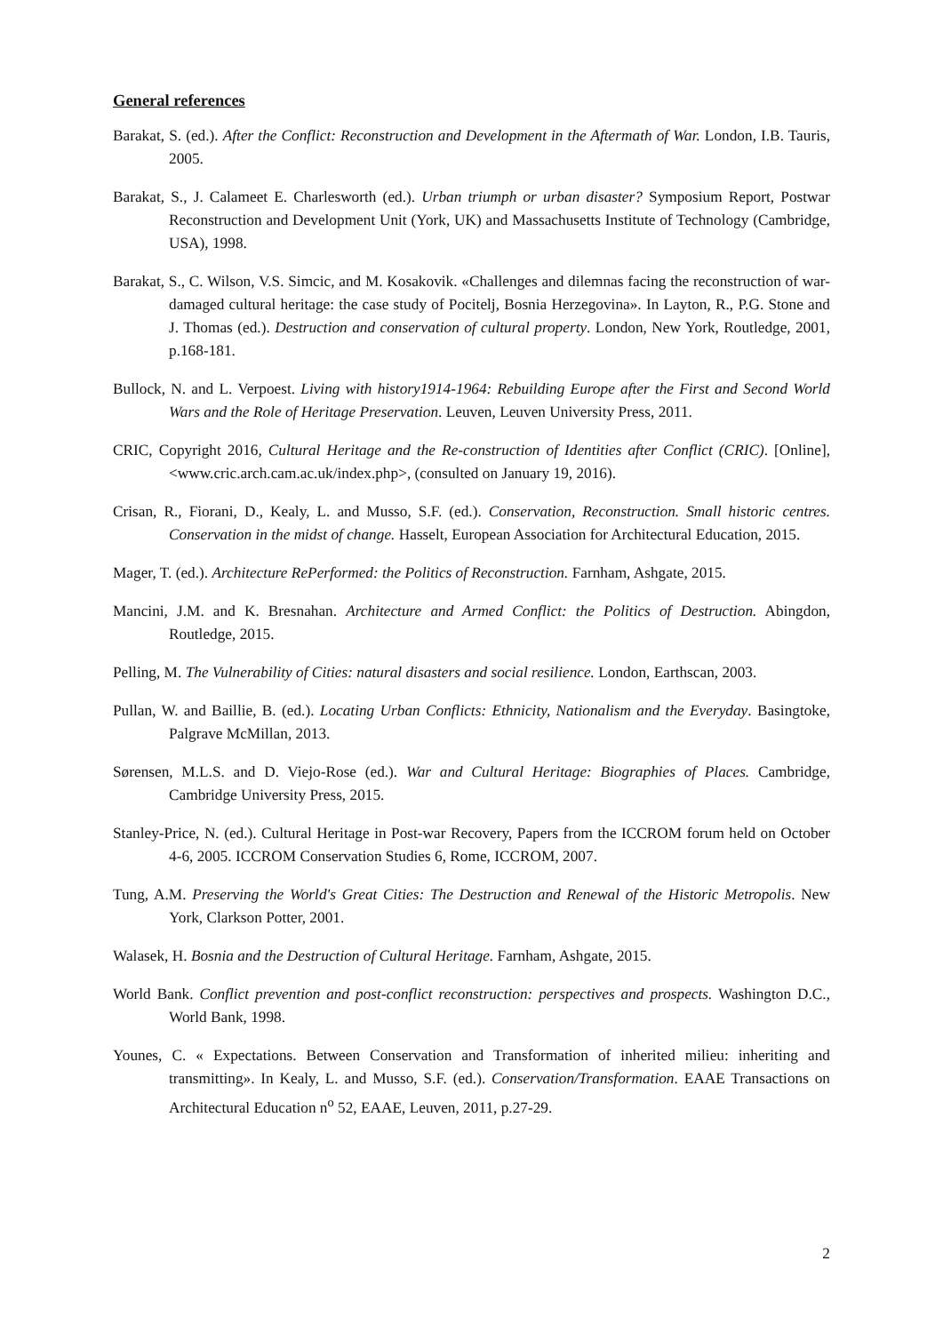General references
Barakat, S. (ed.). After the Conflict: Reconstruction and Development in the Aftermath of War. London, I.B. Tauris, 2005.
Barakat, S., J. Calameet E. Charlesworth (ed.). Urban triumph or urban disaster? Symposium Report, Postwar Reconstruction and Development Unit (York, UK) and Massachusetts Institute of Technology (Cambridge, USA), 1998.
Barakat, S., C. Wilson, V.S. Simcic, and M. Kosakovik. «Challenges and dilemnas facing the reconstruction of war-damaged cultural heritage: the case study of Pocitelj, Bosnia Herzegovina». In Layton, R., P.G. Stone and J. Thomas (ed.). Destruction and conservation of cultural property. London, New York, Routledge, 2001, p.168-181.
Bullock, N. and L. Verpoest. Living with history1914-1964: Rebuilding Europe after the First and Second World Wars and the Role of Heritage Preservation. Leuven, Leuven University Press, 2011.
CRIC, Copyright 2016, Cultural Heritage and the Re-construction of Identities after Conflict (CRIC). [Online], <www.cric.arch.cam.ac.uk/index.php>, (consulted on January 19, 2016).
Crisan, R., Fiorani, D., Kealy, L. and Musso, S.F. (ed.). Conservation, Reconstruction. Small historic centres. Conservation in the midst of change. Hasselt, European Association for Architectural Education, 2015.
Mager, T. (ed.). Architecture RePerformed: the Politics of Reconstruction. Farnham, Ashgate, 2015.
Mancini, J.M. and K. Bresnahan. Architecture and Armed Conflict: the Politics of Destruction. Abingdon, Routledge, 2015.
Pelling, M. The Vulnerability of Cities: natural disasters and social resilience. London, Earthscan, 2003.
Pullan, W. and Baillie, B. (ed.). Locating Urban Conflicts: Ethnicity, Nationalism and the Everyday. Basingtoke, Palgrave McMillan, 2013.
Sørensen, M.L.S. and D. Viejo-Rose (ed.). War and Cultural Heritage: Biographies of Places. Cambridge, Cambridge University Press, 2015.
Stanley-Price, N. (ed.). Cultural Heritage in Post-war Recovery, Papers from the ICCROM forum held on October 4-6, 2005. ICCROM Conservation Studies 6, Rome, ICCROM, 2007.
Tung, A.M. Preserving the World's Great Cities: The Destruction and Renewal of the Historic Metropolis. New York, Clarkson Potter, 2001.
Walasek, H. Bosnia and the Destruction of Cultural Heritage. Farnham, Ashgate, 2015.
World Bank. Conflict prevention and post-conflict reconstruction: perspectives and prospects. Washington D.C., World Bank, 1998.
Younes, C. « Expectations. Between Conservation and Transformation of inherited milieu: inheriting and transmitting». In Kealy, L. and Musso, S.F. (ed.). Conservation/Transformation. EAAE Transactions on Architectural Education n<sup>o</sup> 52, EAAE, Leuven, 2011, p.27-29.
2